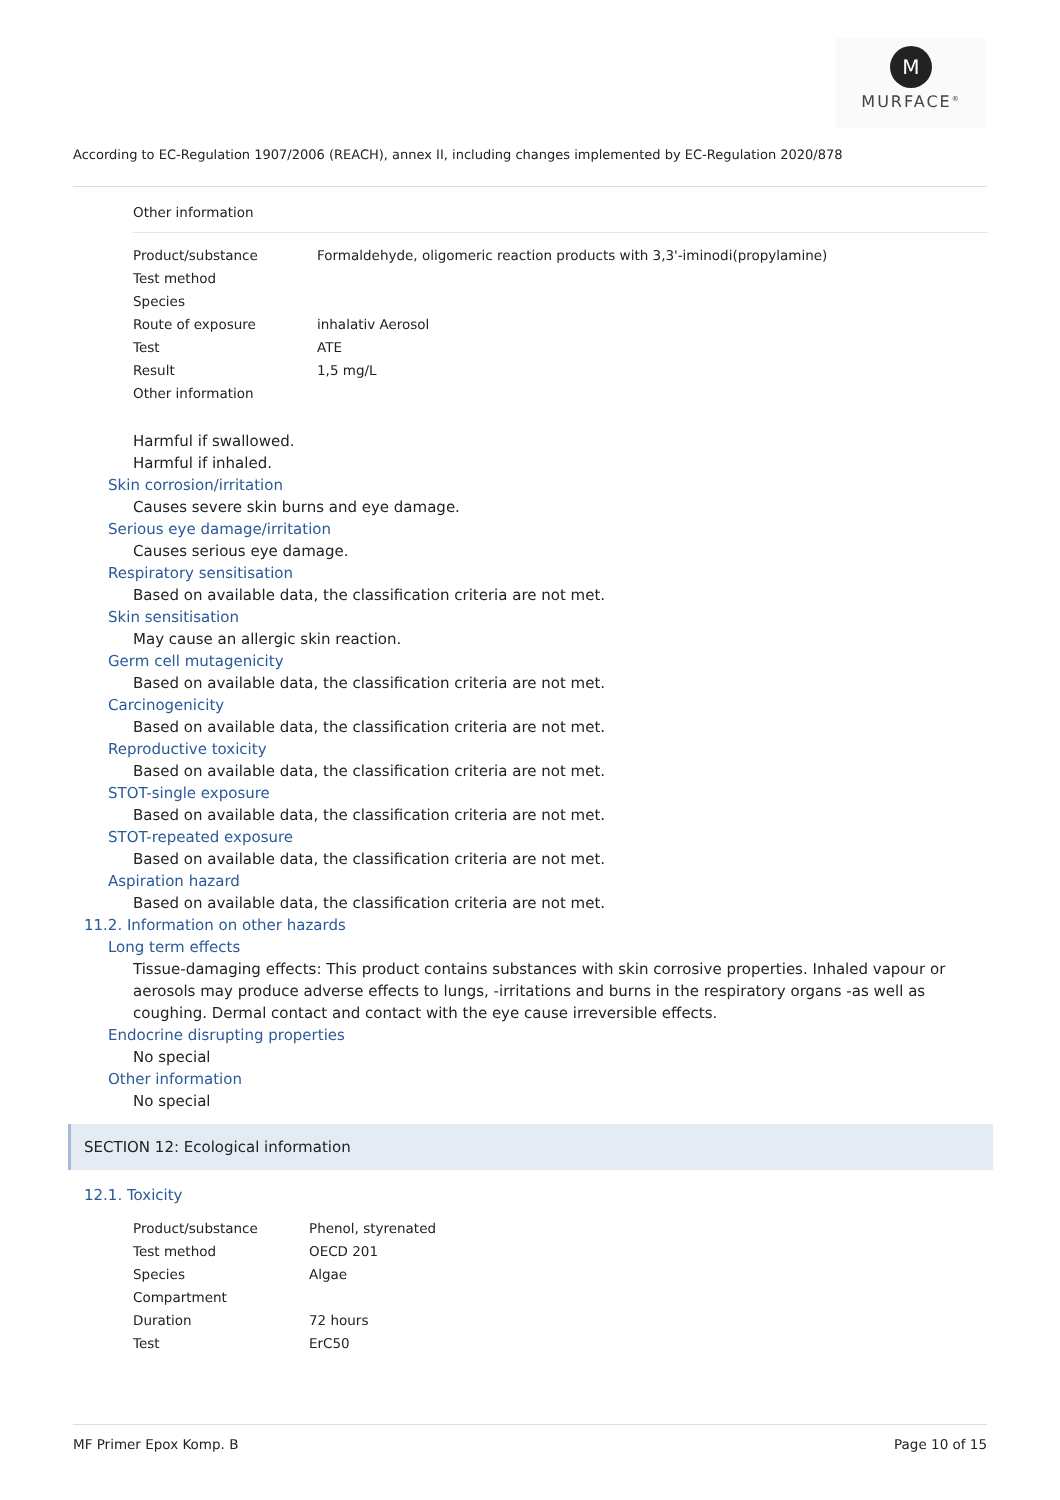M
MURFACE<sup>®</sup>
According to EC-Regulation 1907/2006 (REACH), annex II, including changes implemented by EC-Regulation 2020/878
Other information
| Product/substance | Formaldehyde, oligomeric reaction products with 3,3'-iminodi(propylamine) |
| Test method | |
| Species | |
| Route of exposure | inhalativ Aerosol |
| Test | ATE |
| Result | 1,5 mg/L |
| Other information | |
Harmful if swallowed.
Harmful if inhaled.
Skin corrosion/irritation
Causes severe skin burns and eye damage.
Serious eye damage/irritation
Causes serious eye damage.
Respiratory sensitisation
Based on available data, the classification criteria are not met.
Skin sensitisation
May cause an allergic skin reaction.
Germ cell mutagenicity
Based on available data, the classification criteria are not met.
Carcinogenicity
Based on available data, the classification criteria are not met.
Reproductive toxicity
Based on available data, the classification criteria are not met.
STOT-single exposure
Based on available data, the classification criteria are not met.
STOT-repeated exposure
Based on available data, the classification criteria are not met.
Aspiration hazard
Based on available data, the classification criteria are not met.
11.2. Information on other hazards
Long term effects
Tissue-damaging effects: This product contains substances with skin corrosive properties. Inhaled vapour or aerosols may produce adverse effects to lungs, -irritations and burns in the respiratory organs -as well as coughing. Dermal contact and contact with the eye cause irreversible effects.
Endocrine disrupting properties
No special
Other information
No special
SECTION 12: Ecological information
12.1. Toxicity
| Product/substance | Phenol, styrenated |
| Test method | OECD 201 |
| Species | Algae |
| Compartment | |
| Duration | 72 hours |
| Test | ErC50 |
MF Primer Epox Komp. B Page 10 of 15